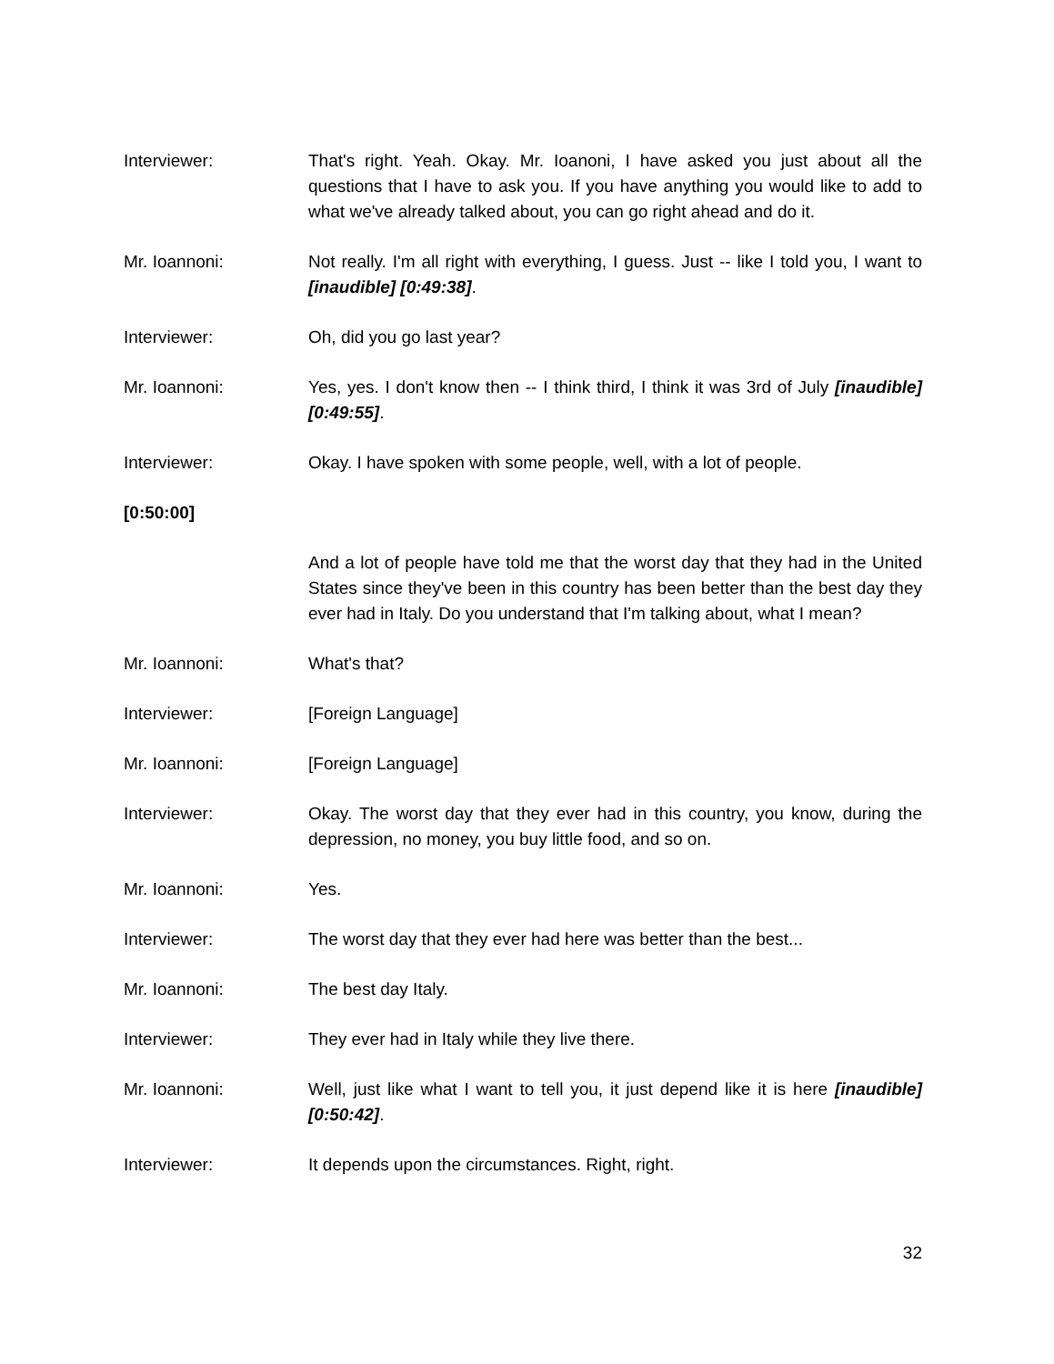Interviewer: That's right. Yeah. Okay. Mr. Ioanoni, I have asked you just about all the questions that I have to ask you. If you have anything you would like to add to what we've already talked about, you can go right ahead and do it.
Mr. Ioannoni: Not really. I'm all right with everything, I guess. Just -- like I told you, I want to [inaudible] [0:49:38].
Interviewer: Oh, did you go last year?
Mr. Ioannoni: Yes, yes. I don't know then -- I think third, I think it was 3rd of July [inaudible] [0:49:55].
Interviewer: Okay. I have spoken with some people, well, with a lot of people.
[0:50:00]
And a lot of people have told me that the worst day that they had in the United States since they've been in this country has been better than the best day they ever had in Italy. Do you understand that I'm talking about, what I mean?
Mr. Ioannoni: What's that?
Interviewer: [Foreign Language]
Mr. Ioannoni: [Foreign Language]
Interviewer: Okay. The worst day that they ever had in this country, you know, during the depression, no money, you buy little food, and so on.
Mr. Ioannoni: Yes.
Interviewer: The worst day that they ever had here was better than the best...
Mr. Ioannoni: The best day Italy.
Interviewer: They ever had in Italy while they live there.
Mr. Ioannoni: Well, just like what I want to tell you, it just depend like it is here [inaudible] [0:50:42].
Interviewer: It depends upon the circumstances. Right, right.
32